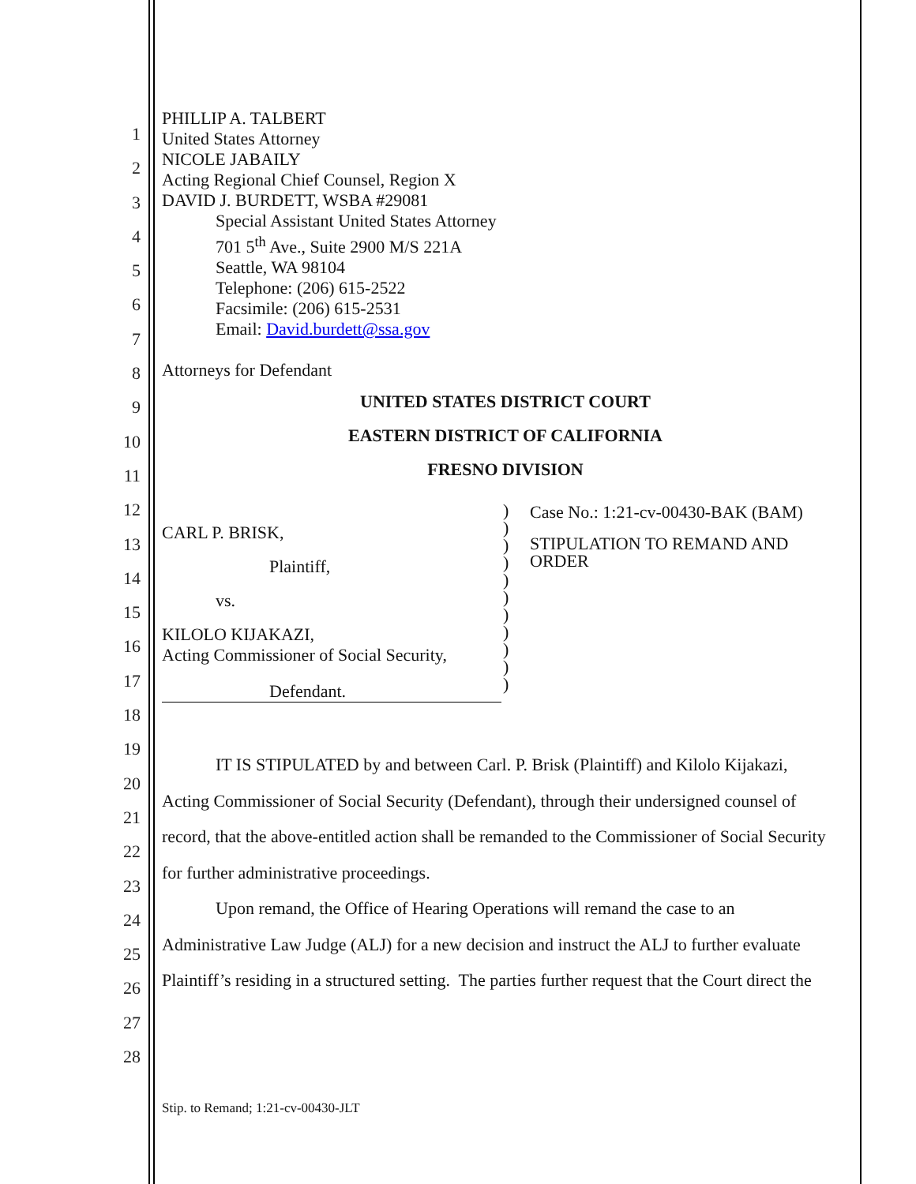1
2
3
4
5
6
7
8
9
10
11
12
13
14
15
16
17
18
19
20
21
22
23
24
25
26
27
28
PHILLIP A. TALBERT
United States Attorney
NICOLE JABAILY
Acting Regional Chief Counsel, Region X
DAVID J. BURDETT, WSBA #29081
Special Assistant United States Attorney
701 5<sup>th</sup> Ave., Suite 2900 M/S 221A
Seattle, WA 98104
Telephone: (206) 615-2522
Facsimile: (206) 615-2531
Email: David.burdett@ssa.gov
Attorneys for Defendant
UNITED STATES DISTRICT COURT
EASTERN DISTRICT OF CALIFORNIA
FRESNO DIVISION
CARL P. BRISK,
Plaintiff,
vs.
KILOLO KIJAKAZI,
Acting Commissioner of Social Security,
Defendant.
)
)
)
)
)
)
)
)
)
)
)
Case No.: 1:21-cv-00430-BAK (BAM)
STIPULATION TO REMAND AND
ORDER
IT IS STIPULATED by and between Carl. P. Brisk (Plaintiff) and Kilolo Kijakazi,
Acting Commissioner of Social Security (Defendant), through their undersigned counsel of record, that the above-entitled action shall be remanded to the Commissioner of Social Security for further administrative proceedings.
Upon remand, the Office of Hearing Operations will remand the case to an
Administrative Law Judge (ALJ) for a new decision and instruct the ALJ to further evaluate Plaintiff’s residing in a structured setting. The parties further request that the Court direct the
Stip. to Remand; 1:21-cv-00430-JLT